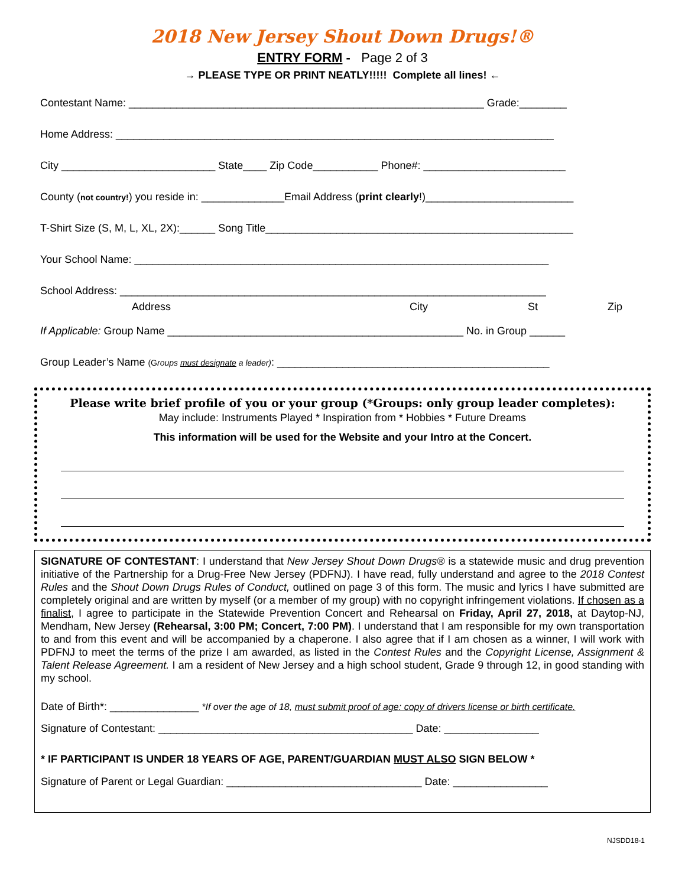2018 New Jersey Shout Down Drugs!®
ENTRY FORM - Page 2 of 3
→ PLEASE TYPE OR PRINT NEATLY!!!!! Complete all lines! ←
Contestant Name: ____________________________________________________________ Grade:________
Home Address: __________________________________________________________________________
City __________________________ State____ Zip Code___________ Phone#: ________________________
County (not country!) you reside in: ______________Email Address (print clearly!)_________________________
T-Shirt Size (S, M, L, XL, 2X):______ Song Title____________________________________________________
Your School Name: ______________________________________________________________________
School Address: ________________________________________________________________________
Address City St Zip
If Applicable: Group Name __________________________________________________ No. in Group ______
Group Leader’s Name (Groups must designate a leader): ______________________________________________
Please write brief profile of you or your group (*Groups: only group leader completes):
May include: Instruments Played * Inspiration from * Hobbies * Future Dreams
This information will be used for the Website and your Intro at the Concert.
SIGNATURE OF CONTESTANT: I understand that New Jersey Shout Down Drugs® is a statewide music and drug prevention initiative of the Partnership for a Drug-Free New Jersey (PDFNJ). I have read, fully understand and agree to the 2018 Contest Rules and the Shout Down Drugs Rules of Conduct, outlined on page 3 of this form. The music and lyrics I have submitted are completely original and are written by myself (or a member of my group) with no copyright infringement violations. If chosen as a finalist, I agree to participate in the Statewide Prevention Concert and Rehearsal on Friday, April 27, 2018, at Daytop-NJ, Mendham, New Jersey (Rehearsal, 3:00 PM; Concert, 7:00 PM). I understand that I am responsible for my own transportation to and from this event and will be accompanied by a chaperone. I also agree that if I am chosen as a winner, I will work with PDFNJ to meet the terms of the prize I am awarded, as listed in the Contest Rules and the Copyright License, Assignment & Talent Release Agreement. I am a resident of New Jersey and a high school student, Grade 9 through 12, in good standing with my school.
Date of Birth*: _______________ *If over the age of 18, must submit proof of age: copy of drivers license or birth certificate.
Signature of Contestant: ___________________________________________ Date: ________________
* IF PARTICIPANT IS UNDER 18 YEARS OF AGE, PARENT/GUARDIAN MUST ALSO SIGN BELOW *
Signature of Parent or Legal Guardian: _________________________________ Date: ________________
NJSDD18-1